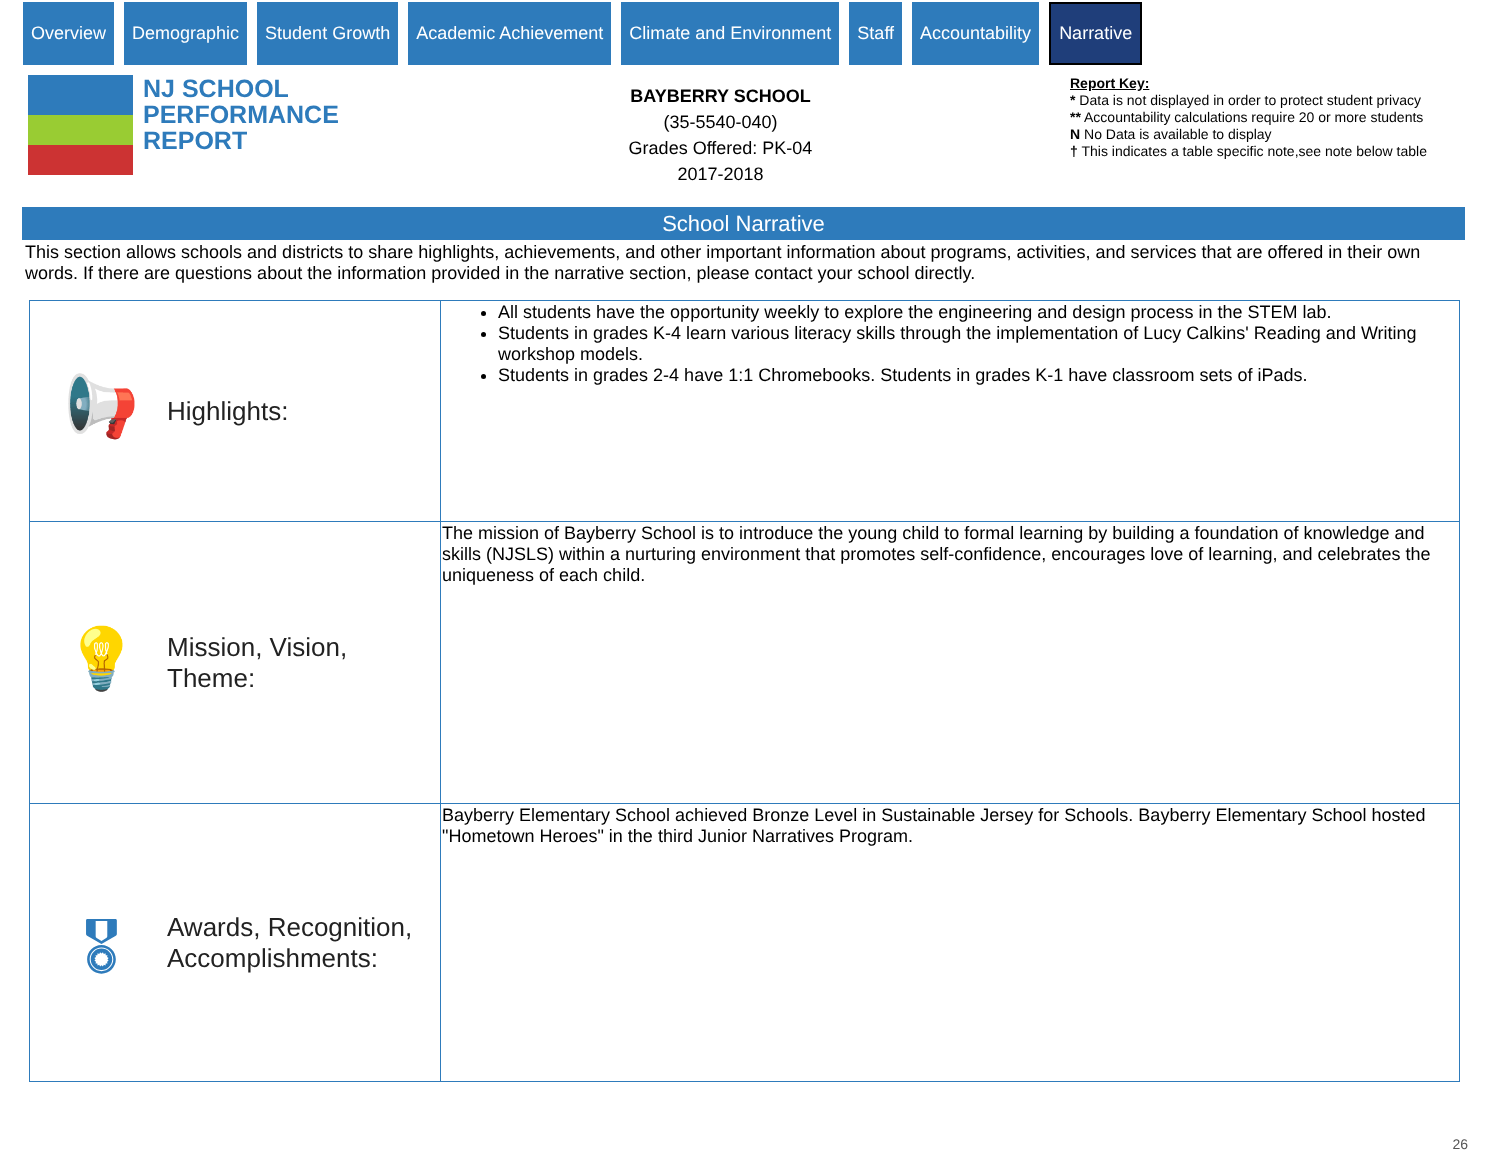Overview Demographic Student Growth Academic Achievement Climate and Environment Staff Accountability
Narrative
NJ SCHOOL
PERFORMANCE
REPORT
BAYBERRY SCHOOL
(35-5540-040)
Grades Offered: PK-04
2017-2018
Report Key:
* Data is not displayed in order to protect student privacy
** Accountability calculations require 20 or more students
N No Data is available to display
† This indicates a table specific note,see note below table
School Narrative
This section allows schools and districts to share highlights, achievements, and other important information about programs, activities, and services that are offered in their own words. If there are questions about the information provided in the narrative section, please contact your school directly.
| 📢 Highlights: | All students have the opportunity weekly to explore the engineering and design process in the STEM lab. Students in grades K-4 learn various literacy skills through the implementation of Lucy Calkins' Reading and Writing workshop models. Students in grades 2-4 have 1:1 Chromebooks. Students in grades K-1 have classroom sets of iPads. |
| 💡 Mission, Vision, Theme: | The mission of Bayberry School is to introduce the young child to formal learning by building a foundation of knowledge and skills (NJSLS) within a nurturing environment that promotes self-confidence, encourages love of learning, and celebrates the uniqueness of each child. |
| 🎖 Awards, Recognition, Accomplishments: | Bayberry Elementary School achieved Bronze Level in Sustainable Jersey for Schools. Bayberry Elementary School hosted "Hometown Heroes" in the third Junior Narratives Program. |
26